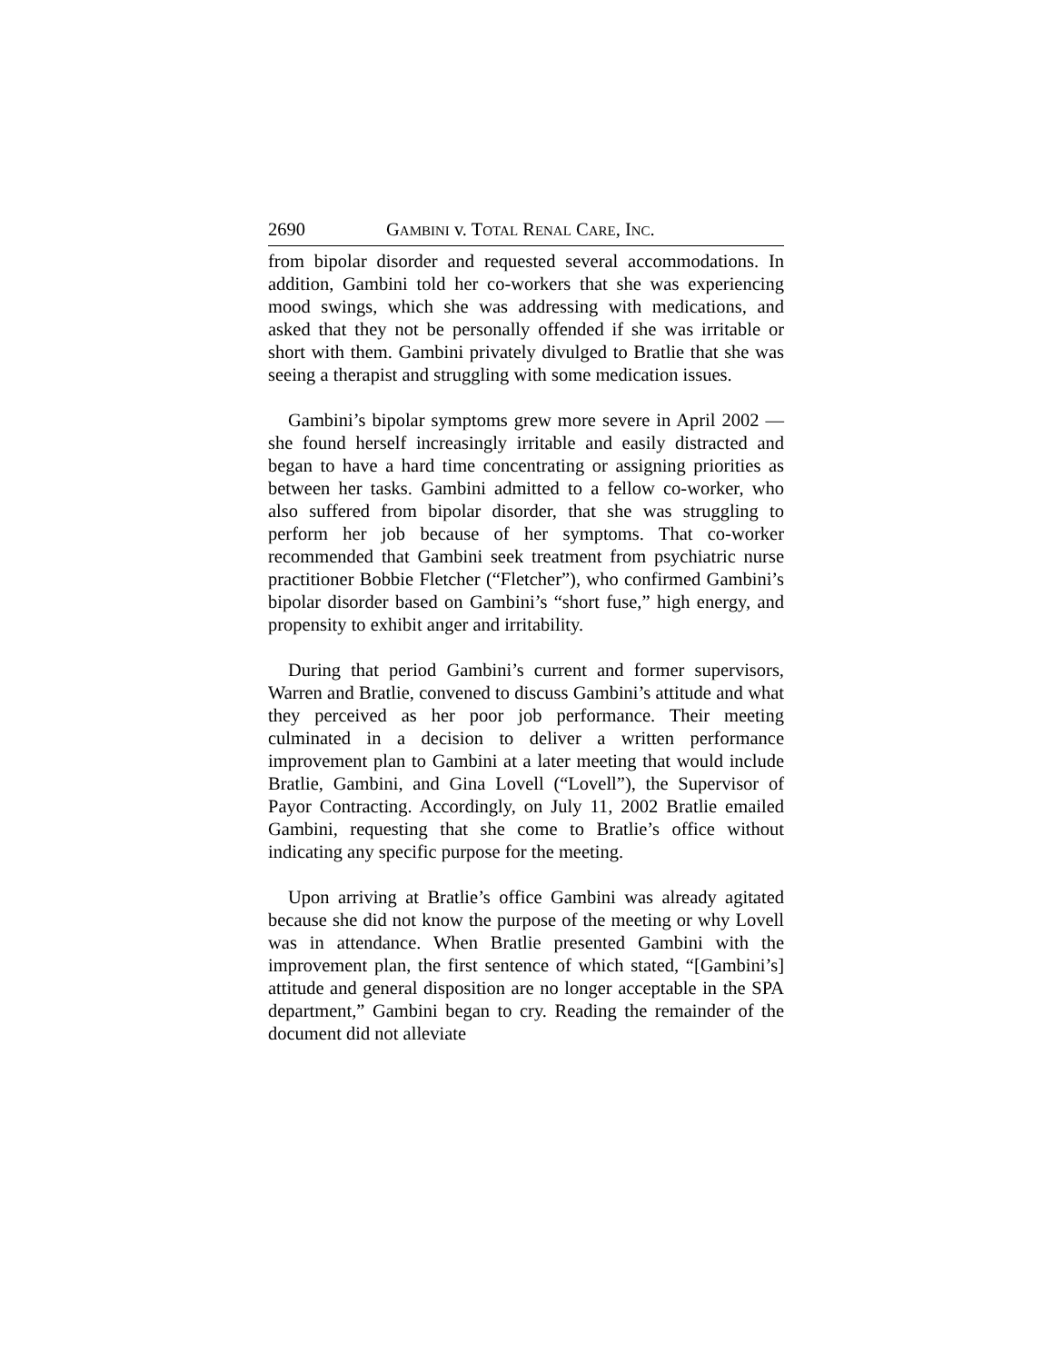2690 GAMBINI v. TOTAL RENAL CARE, INC.
from bipolar disorder and requested several accommodations. In addition, Gambini told her co-workers that she was experiencing mood swings, which she was addressing with medications, and asked that they not be personally offended if she was irritable or short with them. Gambini privately divulged to Bratlie that she was seeing a therapist and struggling with some medication issues.
Gambini’s bipolar symptoms grew more severe in April 2002 — she found herself increasingly irritable and easily distracted and began to have a hard time concentrating or assigning priorities as between her tasks. Gambini admitted to a fellow co-worker, who also suffered from bipolar disorder, that she was struggling to perform her job because of her symptoms. That co-worker recommended that Gambini seek treatment from psychiatric nurse practitioner Bobbie Fletcher (“Fletcher”), who confirmed Gambini’s bipolar disorder based on Gambini’s “short fuse,” high energy, and propensity to exhibit anger and irritability.
During that period Gambini’s current and former supervisors, Warren and Bratlie, convened to discuss Gambini’s attitude and what they perceived as her poor job performance. Their meeting culminated in a decision to deliver a written performance improvement plan to Gambini at a later meeting that would include Bratlie, Gambini, and Gina Lovell (“Lovell”), the Supervisor of Payor Contracting. Accordingly, on July 11, 2002 Bratlie emailed Gambini, requesting that she come to Bratlie’s office without indicating any specific purpose for the meeting.
Upon arriving at Bratlie’s office Gambini was already agitated because she did not know the purpose of the meeting or why Lovell was in attendance. When Bratlie presented Gambini with the improvement plan, the first sentence of which stated, “[Gambini’s] attitude and general disposition are no longer acceptable in the SPA department,” Gambini began to cry. Reading the remainder of the document did not alleviate